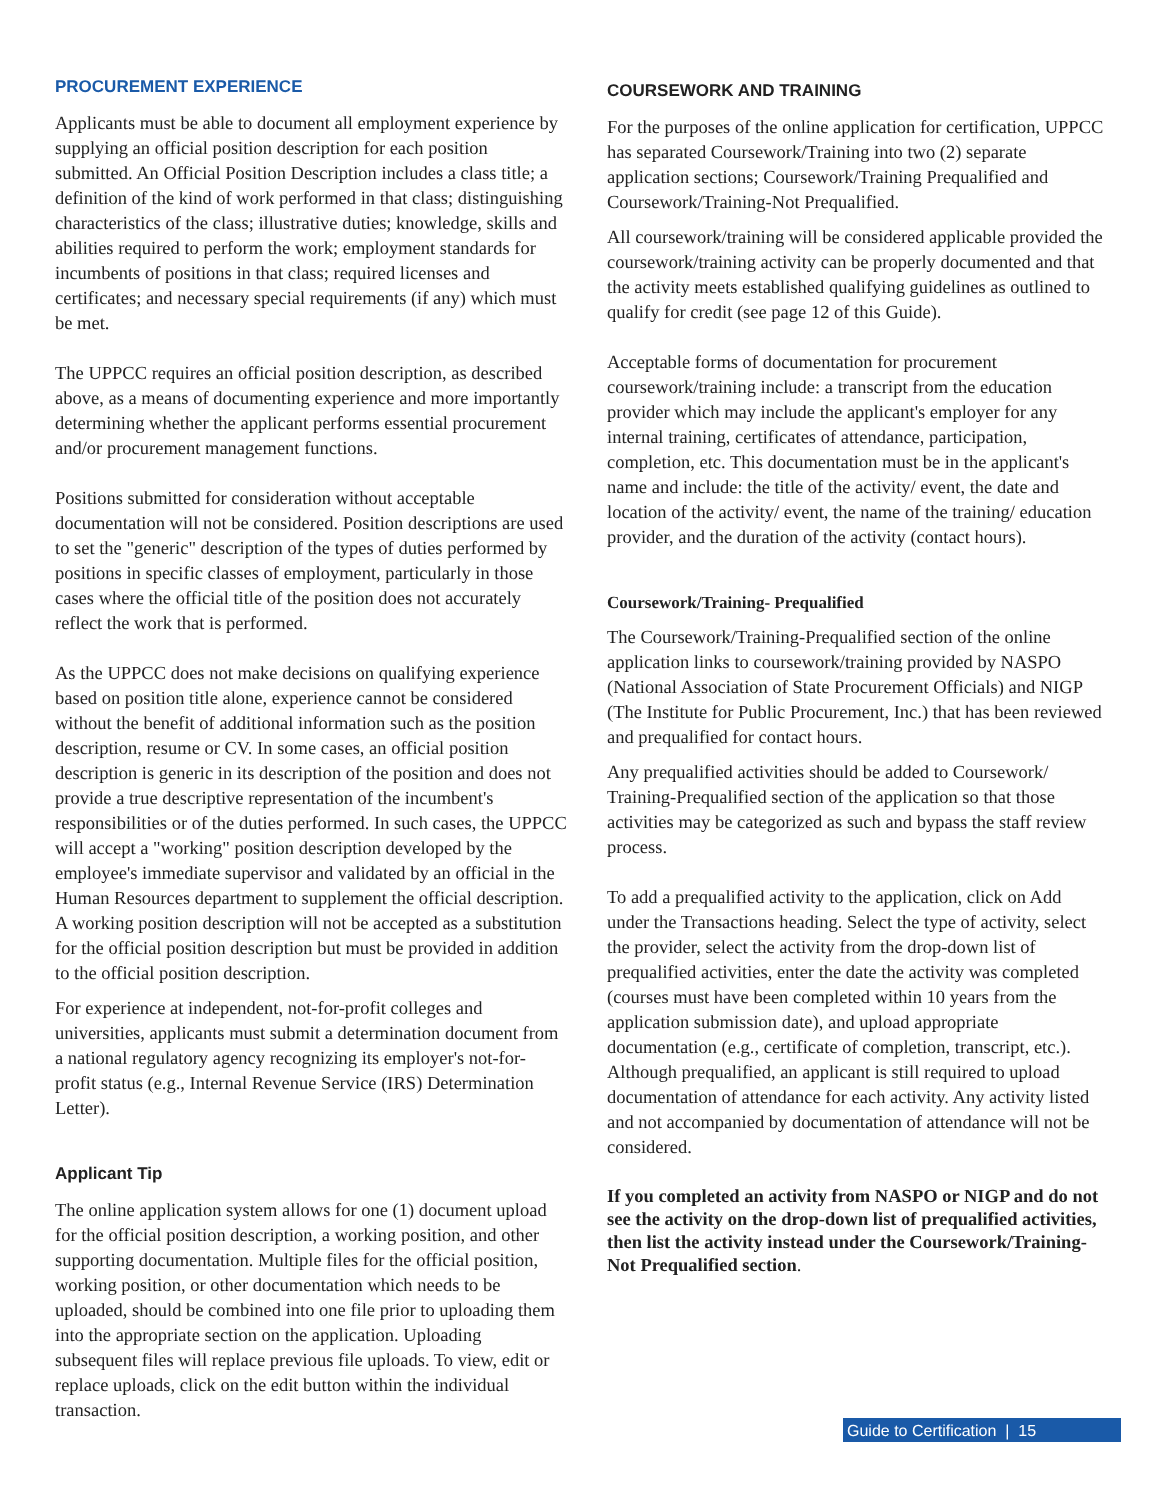PROCUREMENT EXPERIENCE
Applicants must be able to document all employment experience by supplying an official position description for each position submitted. An Official Position Description includes a class title; a definition of the kind of work performed in that class; distinguishing characteristics of the class; illustrative duties; knowledge, skills and abilities required to perform the work; employment standards for incumbents of positions in that class; required licenses and certificates; and necessary special requirements (if any) which must be met.
The UPPCC requires an official position description, as described above, as a means of documenting experience and more importantly determining whether the applicant performs essential procurement and/or procurement management functions.
Positions submitted for consideration without acceptable documentation will not be considered. Position descriptions are used to set the "generic" description of the types of duties performed by positions in specific classes of employment, particularly in those cases where the official title of the position does not accurately reflect the work that is performed.
As the UPPCC does not make decisions on qualifying experience based on position title alone, experience cannot be considered without the benefit of additional information such as the position description, resume or CV. In some cases, an official position description is generic in its description of the position and does not provide a true descriptive representation of the incumbent's responsibilities or of the duties performed. In such cases, the UPPCC will accept a "working" position description developed by the employee's immediate supervisor and validated by an official in the Human Resources department to supplement the official description. A working position description will not be accepted as a substitution for the official position description but must be provided in addition to the official position description.
For experience at independent, not-for-profit colleges and universities, applicants must submit a determination document from a national regulatory agency recognizing its employer's not-for-profit status (e.g., Internal Revenue Service (IRS) Determination Letter).
Applicant Tip
The online application system allows for one (1) document upload for the official position description, a working position, and other supporting documentation. Multiple files for the official position, working position, or other documentation which needs to be uploaded, should be combined into one file prior to uploading them into the appropriate section on the application. Uploading subsequent files will replace previous file uploads. To view, edit or replace uploads, click on the edit button within the individual transaction.
COURSEWORK AND TRAINING
For the purposes of the online application for certification, UPPCC has separated Coursework/Training into two (2) separate application sections; Coursework/Training Prequalified and Coursework/Training-Not Prequalified.
All coursework/training will be considered applicable provided the coursework/training activity can be properly documented and that the activity meets established qualifying guidelines as outlined to qualify for credit (see page 12 of this Guide).
Acceptable forms of documentation for procurement coursework/training include: a transcript from the education provider which may include the applicant's employer for any internal training, certificates of attendance, participation, completion, etc. This documentation must be in the applicant's name and include: the title of the activity/ event, the date and location of the activity/ event, the name of the training/ education provider, and the duration of the activity (contact hours).
Coursework/Training- Prequalified
The Coursework/Training-Prequalified section of the online application links to coursework/training provided by NASPO (National Association of State Procurement Officials) and NIGP (The Institute for Public Procurement, Inc.) that has been reviewed and prequalified for contact hours.
Any prequalified activities should be added to Coursework/ Training-Prequalified section of the application so that those activities may be categorized as such and bypass the staff review process.
To add a prequalified activity to the application, click on Add under the Transactions heading. Select the type of activity, select the provider, select the activity from the drop-down list of prequalified activities, enter the date the activity was completed (courses must have been completed within 10 years from the application submission date), and upload appropriate documentation (e.g., certificate of completion, transcript, etc.). Although prequalified, an applicant is still required to upload documentation of attendance for each activity. Any activity listed and not accompanied by documentation of attendance will not be considered.
If you completed an activity from NASPO or NIGP and do not see the activity on the drop-down list of prequalified activities, then list the activity instead under the Coursework/Training-Not Prequalified section.
Guide to Certification | 15